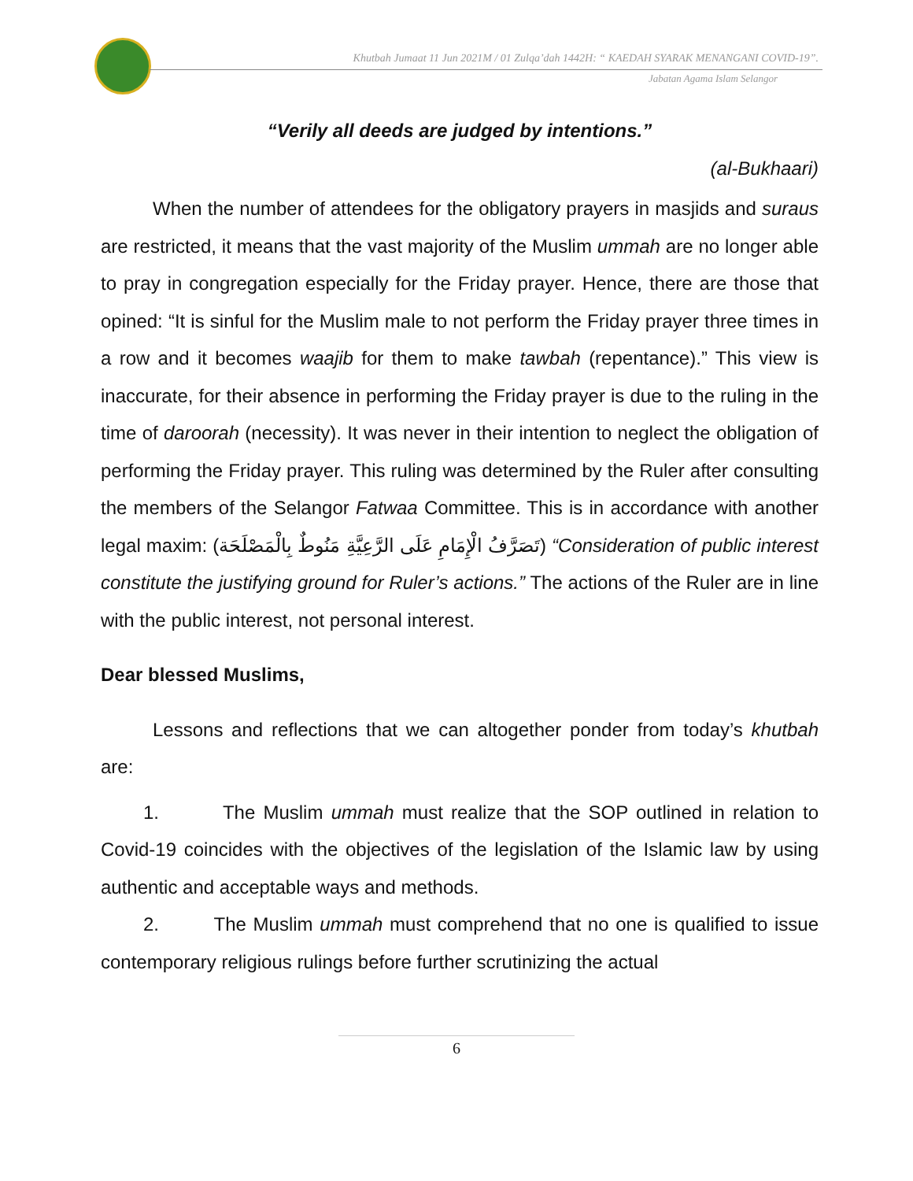Khutbah Jumaat 11 Jun 2021M / 01 Zulqa’dah 1442H: “ KAEDAH SYARAK MENANGANI COVID-19”.
Jabatan Agama Islam Selangor
“Verily all deeds are judged by intentions.”
(al-Bukhaari)
When the number of attendees for the obligatory prayers in masjids and suraus are restricted, it means that the vast majority of the Muslim ummah are no longer able to pray in congregation especially for the Friday prayer. Hence, there are those that opined: “It is sinful for the Muslim male to not perform the Friday prayer three times in a row and it becomes waajib for them to make tawbah (repentance).” This view is inaccurate, for their absence in performing the Friday prayer is due to the ruling in the time of daroorah (necessity). It was never in their intention to neglect the obligation of performing the Friday prayer. This ruling was determined by the Ruler after consulting the members of the Selangor Fatwaa Committee. This is in accordance with another legal maxim: (تَصَرَّفُ الْإِمَامِ عَلَى الرَّعِيَّةِ مَنُوطٌ بِالْمَصْلَحَة) “Consideration of public interest constitute the justifying ground for Ruler’s actions.” The actions of the Ruler are in line with the public interest, not personal interest.
Dear blessed Muslims,
Lessons and reflections that we can altogether ponder from today’s khutbah are:
1. The Muslim ummah must realize that the SOP outlined in relation to Covid-19 coincides with the objectives of the legislation of the Islamic law by using authentic and acceptable ways and methods.
2. The Muslim ummah must comprehend that no one is qualified to issue contemporary religious rulings before further scrutinizing the actual
6